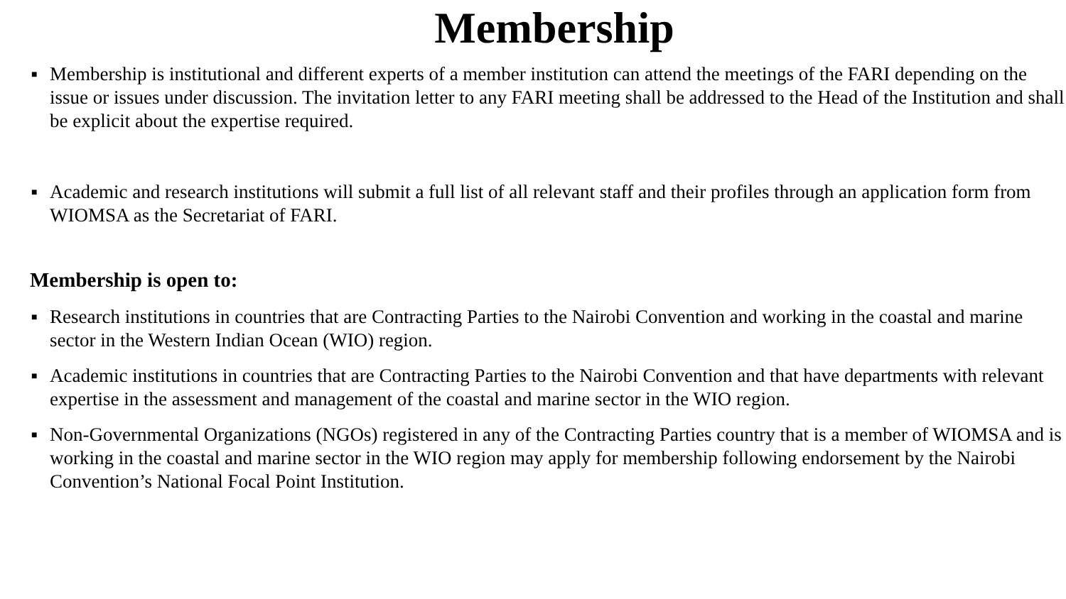Membership
■ Membership is institutional and different experts of a member institution can attend the meetings of the FARI depending on the issue or issues under discussion. The invitation letter to any FARI meeting shall be addressed to the Head of the Institution and shall be explicit about the expertise required.
■ Academic and research institutions will submit a full list of all relevant staff and their profiles through an application form from WIOMSA as the Secretariat of FARI.
Membership is open to:
■ Research institutions in countries that are Contracting Parties to the Nairobi Convention and working in the coastal and marine sector in the Western Indian Ocean (WIO) region.
■ Academic institutions in countries that are Contracting Parties to the Nairobi Convention and that have departments with relevant expertise in the assessment and management of the coastal and marine sector in the WIO region.
■ Non-Governmental Organizations (NGOs) registered in any of the Contracting Parties country that is a member of WIOMSA and is working in the coastal and marine sector in the WIO region may apply for membership following endorsement by the Nairobi Convention’s National Focal Point Institution.